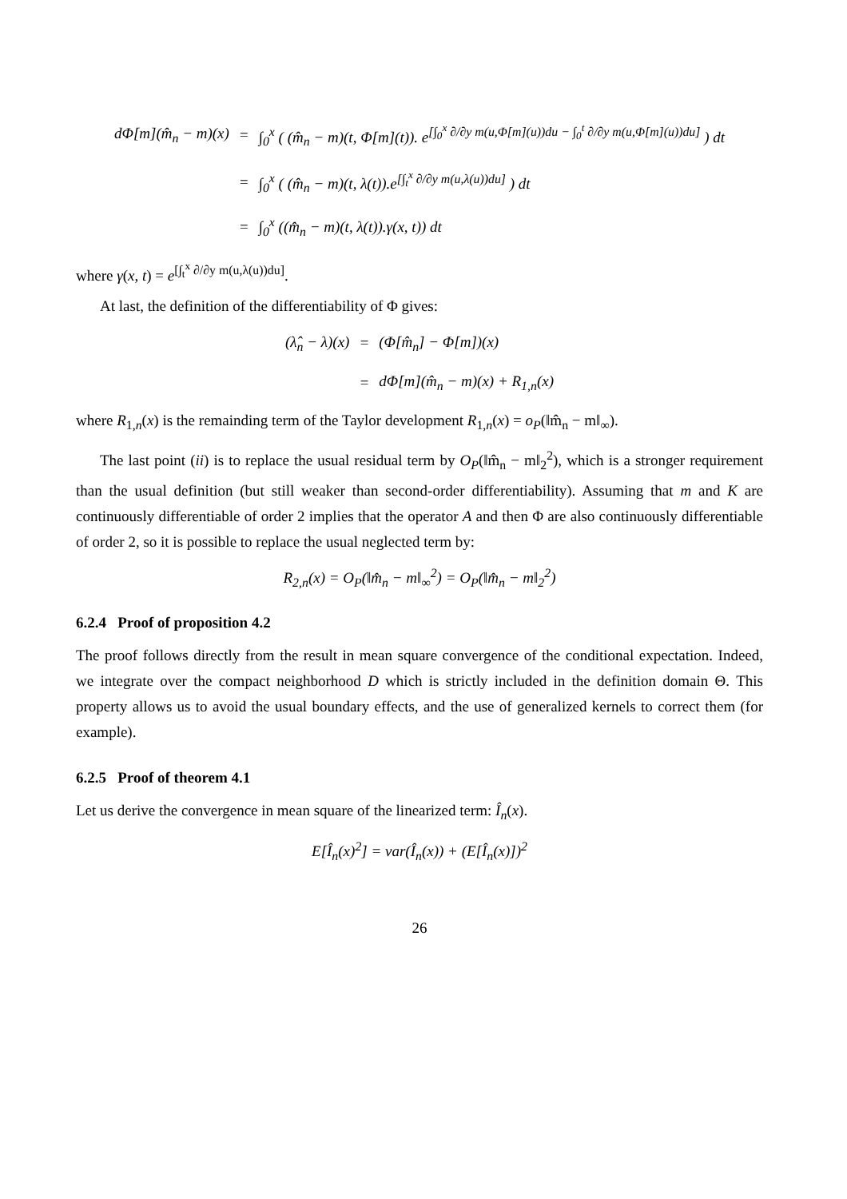| dΦ[m](m̂<sub>n</sub> − m)(x) | = | ∫<sub>0</sub><sup>x</sup> ( (m̂<sub>n</sub> − m)(t, Φ[m](t)). e<sup>[∫<sub>0</sub><sup>x</sup> ∂/∂y m(u,Φ[m](u))du − ∫<sub>0</sub><sup>t</sup> ∂/∂y m(u,Φ[m](u))du]</sup> ) dt |
| | = | ∫<sub>0</sub><sup>x</sup> ( (m̂<sub>n</sub> − m)(t, λ(t)).e<sup>[∫<sub>t</sub><sup>x</sup> ∂/∂y m(u,λ(u))du]</sup> ) dt |
| | = | ∫<sub>0</sub><sup>x</sup> ((m̂<sub>n</sub> − m)(t, λ(t)).γ(x, t)) dt |
where γ(x, t) = e<sup>[∫<sub>t</sub><sup>x</sup> ∂/∂y m(u,λ(u))du]</sup>.
At last, the definition of the differentiability of Φ gives:
| (λ̂<sub>n</sub> − λ)(x) | = | (Φ[m̂<sub>n</sub>] − Φ[m])(x) |
| | = | dΦ[m](m̂<sub>n</sub> − m)(x) + R<sub>1,n</sub>(x) |
where R<sub>1,n</sub>(x) is the remainding term of the Taylor development R<sub>1,n</sub>(x) = o<sub>P</sub>(‖m̂<sub>n</sub> − m‖<sub>∞</sub>).
The last point (ii) is to replace the usual residual term by O<sub>P</sub>(‖m̂<sub>n</sub> − m‖<sub>2</sub><sup>2</sup>), which is a stronger requirement than the usual definition (but still weaker than second-order differentiability). Assuming that m and K are continuously differentiable of order 2 implies that the operator A and then Φ are also continuously differentiable of order 2, so it is possible to replace the usual neglected term by:
R<sub>2,n</sub>(x) = O<sub>P</sub>(‖m̂<sub>n</sub> − m‖<sub>∞</sub><sup>2</sup>) = O<sub>P</sub>(‖m̂<sub>n</sub> − m‖<sub>2</sub><sup>2</sup>)
6.2.4 Proof of proposition 4.2
The proof follows directly from the result in mean square convergence of the conditional expectation. Indeed, we integrate over the compact neighborhood D which is strictly included in the definition domain Θ. This property allows us to avoid the usual boundary effects, and the use of generalized kernels to correct them (for example).
6.2.5 Proof of theorem 4.1
Let us derive the convergence in mean square of the linearized term: Î<sub>n</sub>(x).
E[Î<sub>n</sub>(x)<sup>2</sup>] = var(Î<sub>n</sub>(x)) + (E[Î<sub>n</sub>(x)])<sup>2</sup>
26